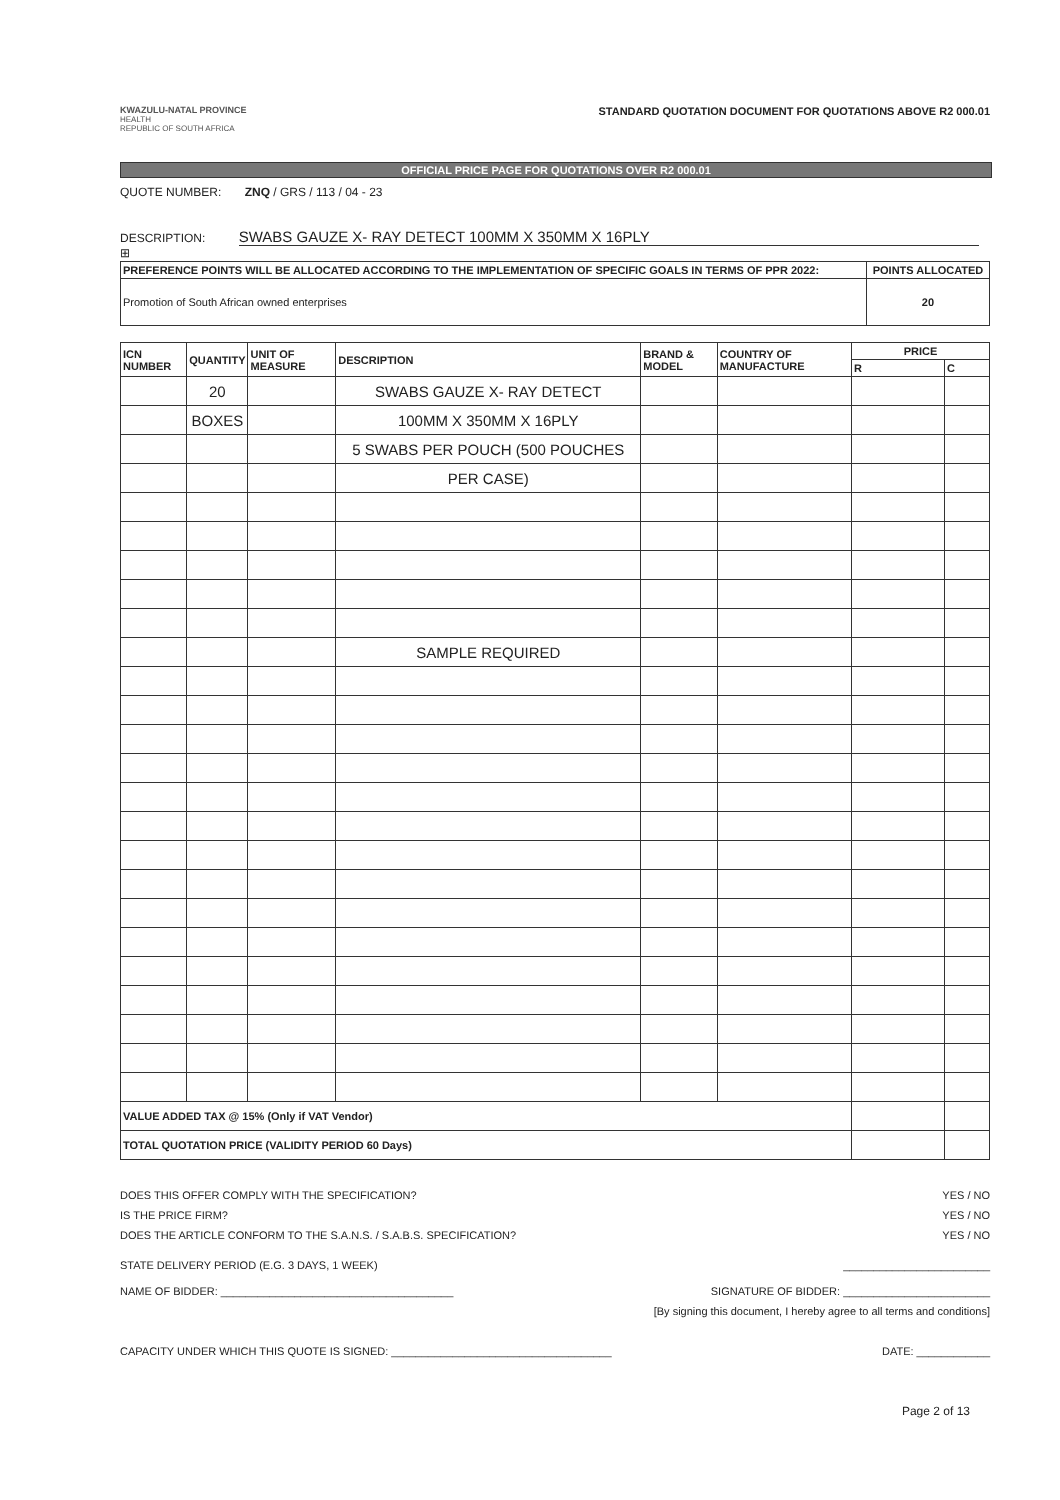KWAZULU-NATAL PROVINCE
HEALTH
REPUBLIC OF SOUTH AFRICA
STANDARD QUOTATION DOCUMENT FOR QUOTATIONS ABOVE R2 000.01
OFFICIAL PRICE PAGE FOR QUOTATIONS OVER R2 000.01
QUOTE NUMBER: ZNQ / GRS / 113 / 04 - 23
DESCRIPTION: SWABS GAUZE X- RAY DETECT 100MM X 350MM X 16PLY ⊞
| PREFERENCE POINTS WILL BE ALLOCATED ACCORDING TO THE IMPLEMENTATION OF SPECIFIC GOALS IN TERMS OF PPR 2022: | POINTS ALLOCATED |
| --- | --- |
| Promotion of South African owned enterprises | 20 |
| ICN NUMBER | QUANTITY | UNIT OF MEASURE | DESCRIPTION | BRAND & MODEL | COUNTRY OF MANUFACTURE | PRICE | |
| --- | --- | --- | --- | --- | --- | --- | --- |
| | | | | | | R | C |
| | 20 | | SWABS GAUZE X- RAY DETECT | | | | |
| | BOXES | | 100MM X 350MM X 16PLY | | | | |
| | | | 5 SWABS PER POUCH (500 POUCHES | | | | |
| | | | PER CASE) | | | | |
| | | | SAMPLE REQUIRED | | | | |
| VALUE ADDED TAX @ 15% (Only if VAT Vendor) | | | | | | | |
| TOTAL QUOTATION PRICE (VALIDITY PERIOD 60 Days) | | | | | | | |
DOES THIS OFFER COMPLY WITH THE SPECIFICATION? YES / NO
IS THE PRICE FIRM? YES / NO
DOES THE ARTICLE CONFORM TO THE S.A.N.S. / S.A.B.S. SPECIFICATION? YES / NO
STATE DELIVERY PERIOD (E.G. 3 DAYS, 1 WEEK) ________________________
NAME OF BIDDER: ______________________________________ SIGNATURE OF BIDDER: ________________________
[By signing this document, I hereby agree to all terms and conditions]
CAPACITY UNDER WHICH THIS QUOTE IS SIGNED: ____________________________________ DATE: ____________
Page 2 of 13